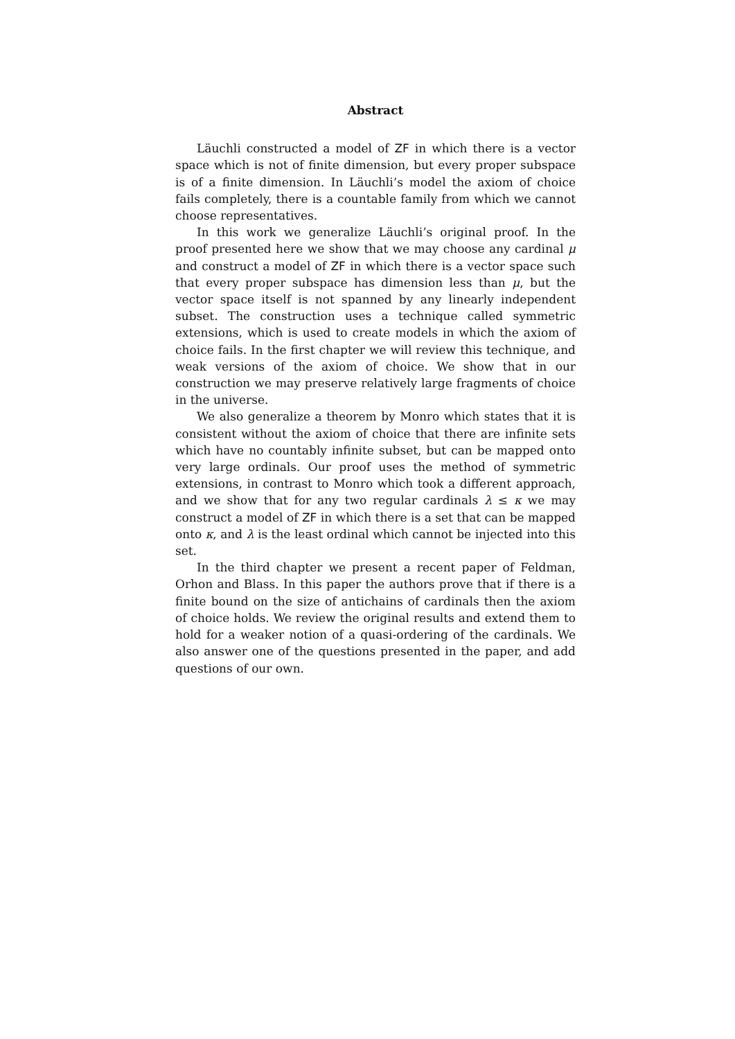Abstract
Läuchli constructed a model of ZF in which there is a vector space which is not of finite dimension, but every proper subspace is of a finite dimension. In Läuchli’s model the axiom of choice fails completely, there is a countable family from which we cannot choose representatives.
In this work we generalize Läuchli’s original proof. In the proof presented here we show that we may choose any cardinal μ and construct a model of ZF in which there is a vector space such that every proper subspace has dimension less than μ, but the vector space itself is not spanned by any linearly independent subset. The construction uses a technique called symmetric extensions, which is used to create models in which the axiom of choice fails. In the first chapter we will review this technique, and weak versions of the axiom of choice. We show that in our construction we may preserve relatively large fragments of choice in the universe.
We also generalize a theorem by Monro which states that it is consistent without the axiom of choice that there are infinite sets which have no countably infinite subset, but can be mapped onto very large ordinals. Our proof uses the method of symmetric extensions, in contrast to Monro which took a different approach, and we show that for any two regular cardinals λ ≤ κ we may construct a model of ZF in which there is a set that can be mapped onto κ, and λ is the least ordinal which cannot be injected into this set.
In the third chapter we present a recent paper of Feldman, Orhon and Blass. In this paper the authors prove that if there is a finite bound on the size of antichains of cardinals then the axiom of choice holds. We review the original results and extend them to hold for a weaker notion of a quasi-ordering of the cardinals. We also answer one of the questions presented in the paper, and add questions of our own.